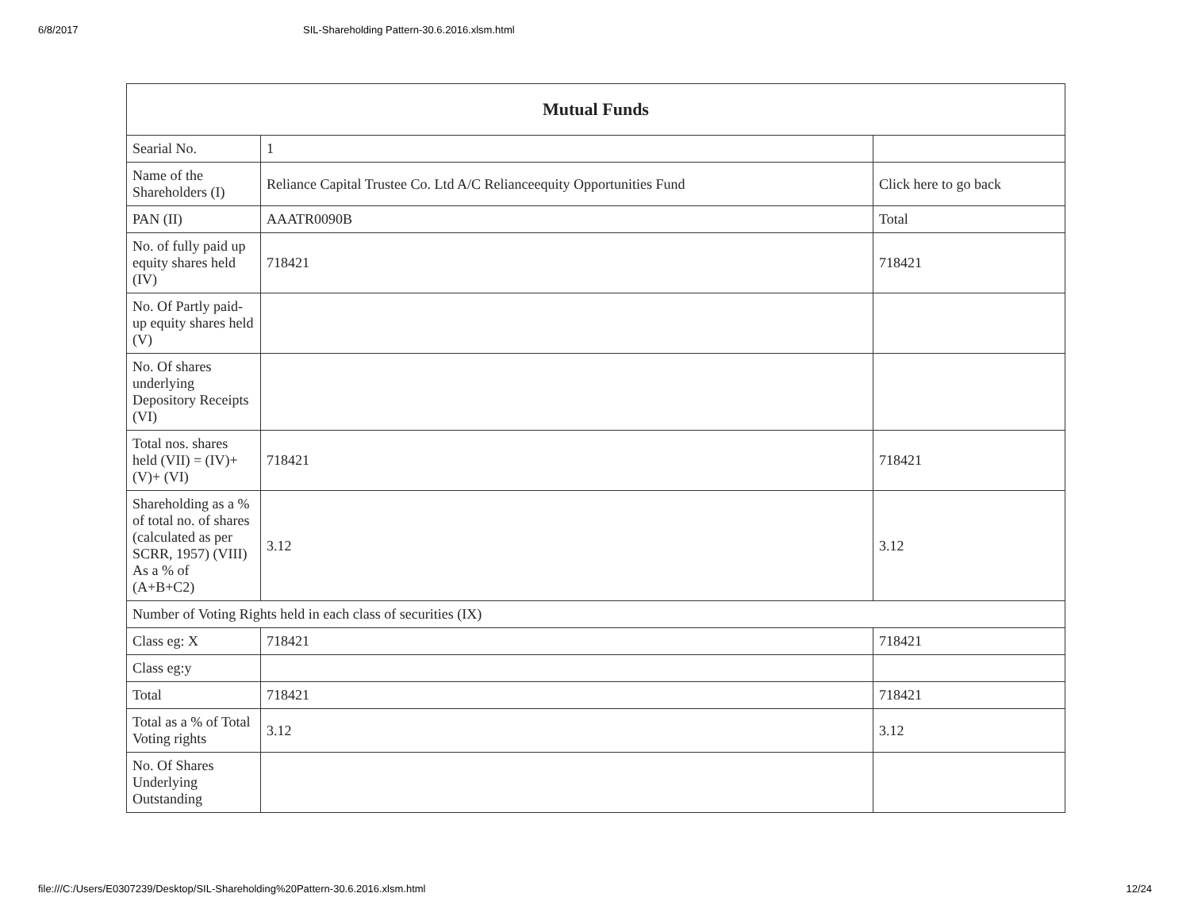6/8/2017 SIL-Shareholding Pattern-30.6.2016.xlsm.html
| Mutual Funds | | |
| --- | --- | --- |
| Searial No. | 1 | |
| Name of the Shareholders (I) | Reliance Capital Trustee Co. Ltd A/C Relianceequity Opportunities Fund | Click here to go back |
| PAN (II) | AAATR0090B | Total |
| No. of fully paid up equity shares held (IV) | 718421 | 718421 |
| No. Of Partly paid-up equity shares held (V) | | |
| No. Of shares underlying Depository Receipts (VI) | | |
| Total nos. shares held (VII) = (IV)+(V)+ (VI) | 718421 | 718421 |
| Shareholding as a % of total no. of shares (calculated as per SCRR, 1957) (VIII) As a % of (A+B+C2) | 3.12 | 3.12 |
| Number of Voting Rights held in each class of securities (IX) | | |
| Class eg: X | 718421 | 718421 |
| Class eg:y | | |
| Total | 718421 | 718421 |
| Total as a % of Total Voting rights | 3.12 | 3.12 |
| No. Of Shares Underlying Outstanding | | |
file:///C:/Users/E0307239/Desktop/SIL-Shareholding%20Pattern-30.6.2016.xlsm.html 12/24